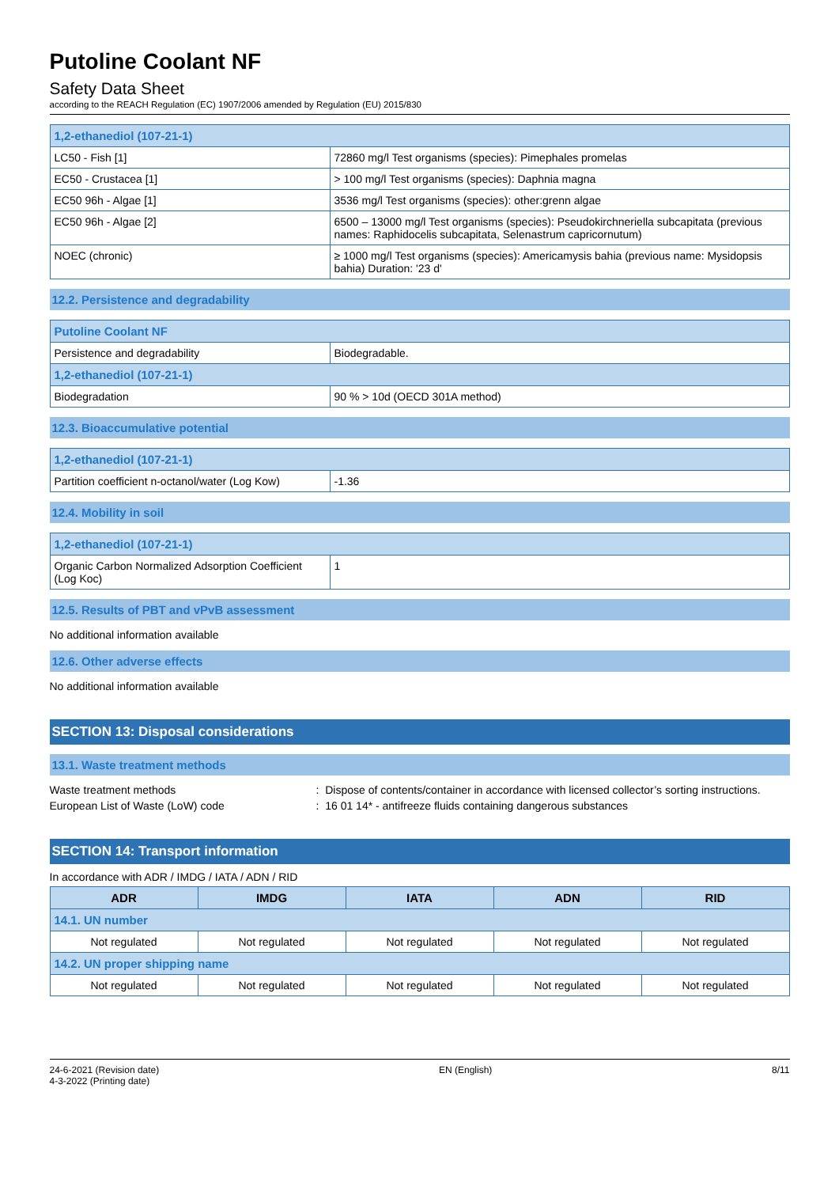Putoline Coolant NF
Safety Data Sheet
according to the REACH Regulation (EC) 1907/2006 amended by Regulation (EU) 2015/830
| 1,2-ethanediol (107-21-1) | |
| LC50 - Fish [1] | 72860 mg/l Test organisms (species): Pimephales promelas |
| EC50 - Crustacea [1] | > 100 mg/l Test organisms (species): Daphnia magna |
| EC50 96h - Algae [1] | 3536 mg/l Test organisms (species): other:grenn algae |
| EC50 96h - Algae [2] | 6500 – 13000 mg/l Test organisms (species): Pseudokirchneriella subcapitata (previous names: Raphidocelis subcapitata, Selenastrum capricornutum) |
| NOEC (chronic) | ≥ 1000 mg/l Test organisms (species): Americamysis bahia (previous name: Mysidopsis bahia) Duration: '23 d' |
12.2. Persistence and degradability
| Putoline Coolant NF | |
| Persistence and degradability | Biodegradable. |
| 1,2-ethanediol (107-21-1) | |
| Biodegradation | 90 % > 10d (OECD 301A method) |
12.3. Bioaccumulative potential
| 1,2-ethanediol (107-21-1) | |
| Partition coefficient n-octanol/water (Log Kow) | -1.36 |
12.4. Mobility in soil
| 1,2-ethanediol (107-21-1) | |
| Organic Carbon Normalized Adsorption Coefficient (Log Koc) | 1 |
12.5. Results of PBT and vPvB assessment
No additional information available
12.6. Other adverse effects
No additional information available
SECTION 13: Disposal considerations
13.1. Waste treatment methods
Waste treatment methods: Dispose of contents/container in accordance with licensed collector’s sorting instructions.
European List of Waste (LoW) code: 16 01 14* - antifreeze fluids containing dangerous substances
SECTION 14: Transport information
In accordance with ADR / IMDG / IATA / ADN / RID
| ADR | IMDG | IATA | ADN | RID |
| --- | --- | --- | --- | --- |
| 14.1. UN number | | | | |
| Not regulated | Not regulated | Not regulated | Not regulated | Not regulated |
| 14.2. UN proper shipping name | | | | |
| Not regulated | Not regulated | Not regulated | Not regulated | Not regulated |
24-6-2021 (Revision date)
4-3-2022 (Printing date)
EN (English) 8/11